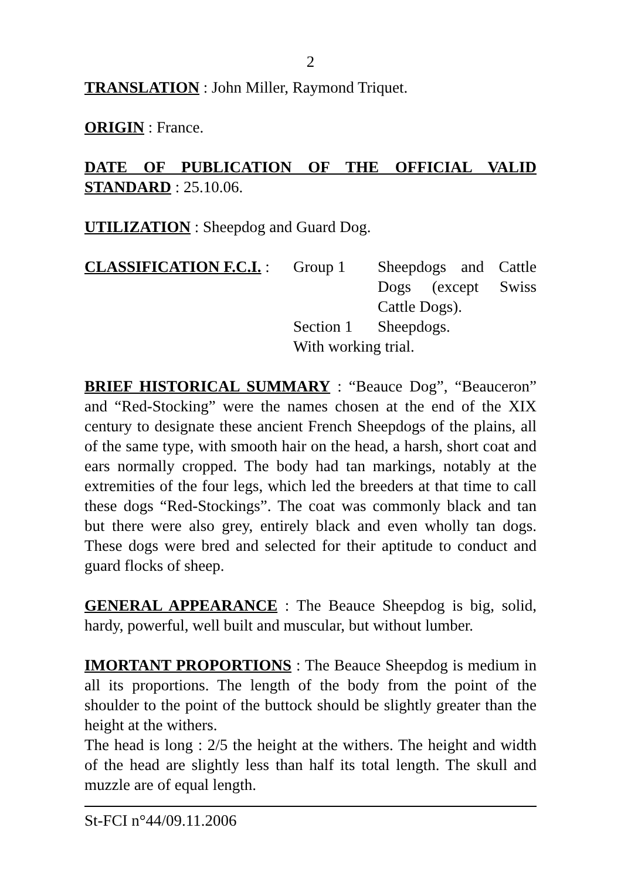2
TRANSLATION : John Miller, Raymond Triquet.
ORIGIN : France.
DATE OF PUBLICATION OF THE OFFICIAL VALID STANDARD : 25.10.06.
UTILIZATION : Sheepdog and Guard Dog.
CLASSIFICATION F.C.I. :
Group 1
Sheepdogs and Cattle Dogs (except Swiss Cattle Dogs).
Section 1
Sheepdogs.
With working trial.
BRIEF HISTORICAL SUMMARY : “Beauce Dog”, “Beauceron” and “Red-Stocking” were the names chosen at the end of the XIX century to designate these ancient French Sheepdogs of the plains, all of the same type, with smooth hair on the head, a harsh, short coat and ears normally cropped. The body had tan markings, notably at the extremities of the four legs, which led the breeders at that time to call these dogs “Red-Stockings”. The coat was commonly black and tan but there were also grey, entirely black and even wholly tan dogs. These dogs were bred and selected for their aptitude to conduct and guard flocks of sheep.
GENERAL APPEARANCE : The Beauce Sheepdog is big, solid, hardy, powerful, well built and muscular, but without lumber.
IMORTANT PROPORTIONS : The Beauce Sheepdog is medium in all its proportions. The length of the body from the point of the shoulder to the point of the buttock should be slightly greater than the height at the withers.
The head is long : 2/5 the height at the withers. The height and width of the head are slightly less than half its total length. The skull and muzzle are of equal length.
St-FCI n°44/09.11.2006